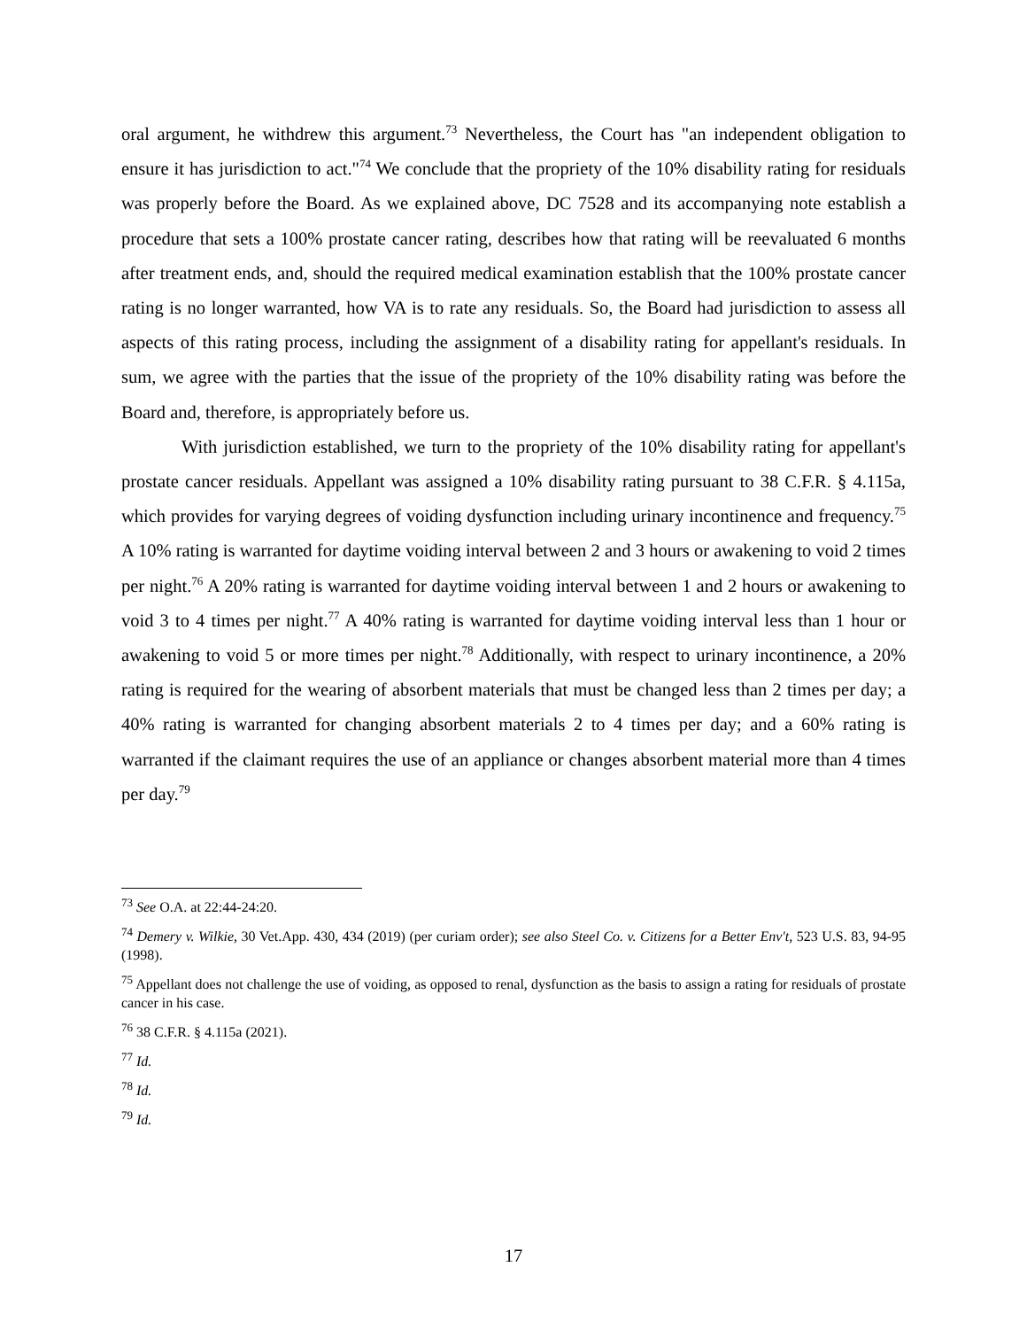oral argument, he withdrew this argument.<sup>73</sup> Nevertheless, the Court has "an independent obligation to ensure it has jurisdiction to act."<sup>74</sup> We conclude that the propriety of the 10% disability rating for residuals was properly before the Board. As we explained above, DC 7528 and its accompanying note establish a procedure that sets a 100% prostate cancer rating, describes how that rating will be reevaluated 6 months after treatment ends, and, should the required medical examination establish that the 100% prostate cancer rating is no longer warranted, how VA is to rate any residuals. So, the Board had jurisdiction to assess all aspects of this rating process, including the assignment of a disability rating for appellant's residuals. In sum, we agree with the parties that the issue of the propriety of the 10% disability rating was before the Board and, therefore, is appropriately before us.
With jurisdiction established, we turn to the propriety of the 10% disability rating for appellant's prostate cancer residuals. Appellant was assigned a 10% disability rating pursuant to 38 C.F.R. § 4.115a, which provides for varying degrees of voiding dysfunction including urinary incontinence and frequency.<sup>75</sup> A 10% rating is warranted for daytime voiding interval between 2 and 3 hours or awakening to void 2 times per night.<sup>76</sup> A 20% rating is warranted for daytime voiding interval between 1 and 2 hours or awakening to void 3 to 4 times per night.<sup>77</sup> A 40% rating is warranted for daytime voiding interval less than 1 hour or awakening to void 5 or more times per night.<sup>78</sup> Additionally, with respect to urinary incontinence, a 20% rating is required for the wearing of absorbent materials that must be changed less than 2 times per day; a 40% rating is warranted for changing absorbent materials 2 to 4 times per day; and a 60% rating is warranted if the claimant requires the use of an appliance or changes absorbent material more than 4 times per day.<sup>79</sup>
<sup>73</sup> See O.A. at 22:44-24:20.
<sup>74</sup> Demery v. Wilkie, 30 Vet.App. 430, 434 (2019) (per curiam order); see also Steel Co. v. Citizens for a Better Env't, 523 U.S. 83, 94-95 (1998).
<sup>75</sup> Appellant does not challenge the use of voiding, as opposed to renal, dysfunction as the basis to assign a rating for residuals of prostate cancer in his case.
<sup>76</sup> 38 C.F.R. § 4.115a (2021).
<sup>77</sup> Id.
<sup>78</sup> Id.
<sup>79</sup> Id.
17